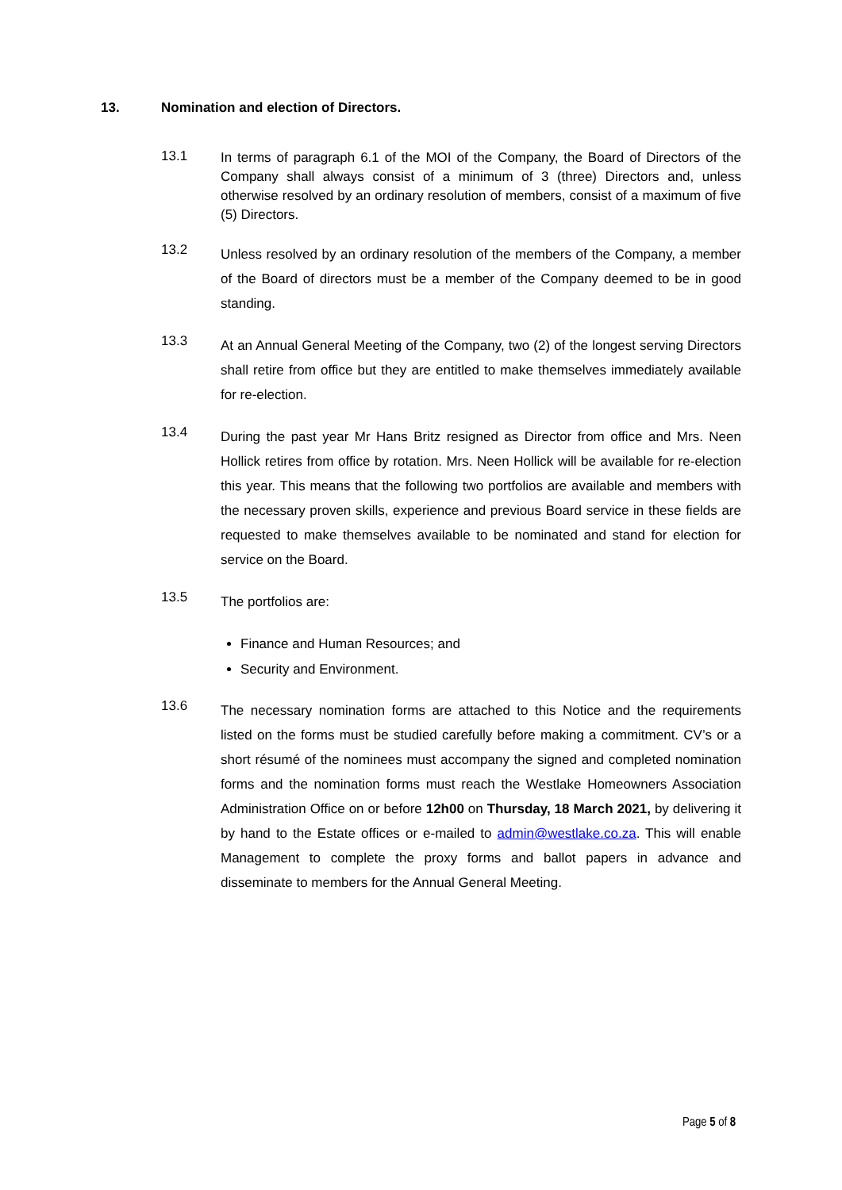13. Nomination and election of Directors.
13.1
In terms of paragraph 6.1 of the MOI of the Company, the Board of Directors of the Company shall always consist of a minimum of 3 (three) Directors and, unless otherwise resolved by an ordinary resolution of members, consist of a maximum of five (5) Directors.
13.2
Unless resolved by an ordinary resolution of the members of the Company, a member of the Board of directors must be a member of the Company deemed to be in good standing.
13.3
At an Annual General Meeting of the Company, two (2) of the longest serving Directors shall retire from office but they are entitled to make themselves immediately available for re-election.
13.4
During the past year Mr Hans Britz resigned as Director from office and Mrs. Neen Hollick retires from office by rotation. Mrs. Neen Hollick will be available for re-election this year. This means that the following two portfolios are available and members with the necessary proven skills, experience and previous Board service in these fields are requested to make themselves available to be nominated and stand for election for service on the Board.
13.5
The portfolios are:
Finance and Human Resources; and
Security and Environment.
13.6
The necessary nomination forms are attached to this Notice and the requirements listed on the forms must be studied carefully before making a commitment. CV’s or a short résumé of the nominees must accompany the signed and completed nomination forms and the nomination forms must reach the Westlake Homeowners Association Administration Office on or before 12h00 on Thursday, 18 March 2021, by delivering it by hand to the Estate offices or e-mailed to admin@westlake.co.za. This will enable Management to complete the proxy forms and ballot papers in advance and disseminate to members for the Annual General Meeting.
Page 5 of 8